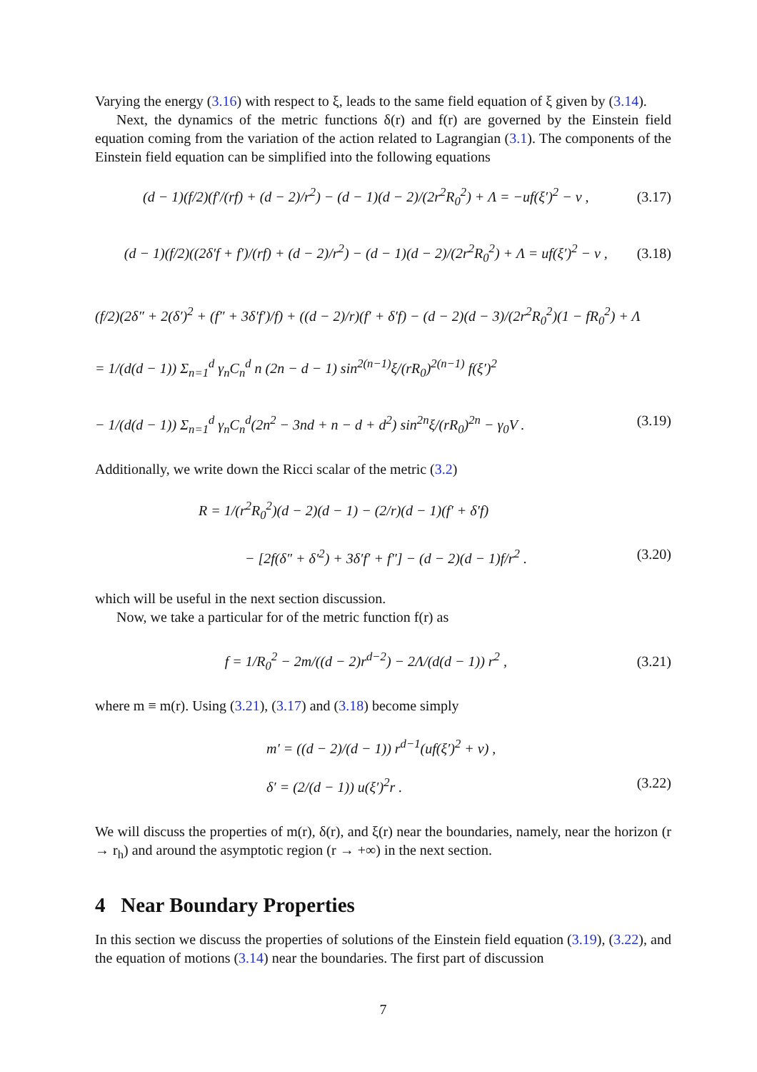Varying the energy (3.16) with respect to ξ, leads to the same field equation of ξ given by (3.14).
Next, the dynamics of the metric functions δ(r) and f(r) are governed by the Einstein field equation coming from the variation of the action related to Lagrangian (3.1). The components of the Einstein field equation can be simplified into the following equations
(d − 1)(f/2)(f′/(rf) + (d − 2)/r<sup>2</sup>) − (d − 1)(d − 2)/(2r<sup>2</sup>R<sub>0</sub><sup>2</sup>) + Λ = −uf(ξ′)<sup>2</sup> − v , (3.17)
(d − 1)(f/2)((2δ′f + f′)/(rf) + (d − 2)/r<sup>2</sup>) − (d − 1)(d − 2)/(2r<sup>2</sup>R<sub>0</sub><sup>2</sup>) + Λ = uf(ξ′)<sup>2</sup> − v , (3.18)
(f/2)(2δ″ + 2(δ′)<sup>2</sup> + (f″ + 3δ′f′)/f) + ((d − 2)/r)(f′ + δ′f) − (d − 2)(d − 3)/(2r<sup>2</sup>R<sub>0</sub><sup>2</sup>)(1 − fR<sub>0</sub><sup>2</sup>) + Λ
= 1/(d(d − 1)) Σ<sub>n=1</sub><sup>d</sup> γ<sub>n</sub>C<sub>n</sub><sup>d</sup> n (2n − d − 1) sin<sup>2(n−1)</sup>ξ/(rR<sub>0</sub>)<sup>2(n−1)</sup> f(ξ′)<sup>2</sup>
− 1/(d(d − 1)) Σ<sub>n=1</sub><sup>d</sup> γ<sub>n</sub>C<sub>n</sub><sup>d</sup>(2n<sup>2</sup> − 3nd + n − d + d<sup>2</sup>) sin<sup>2n</sup>ξ/(rR<sub>0</sub>)<sup>2n</sup> − γ<sub>0</sub>V . (3.19)
Additionally, we write down the Ricci scalar of the metric (3.2)
R = 1/(r<sup>2</sup>R<sub>0</sub><sup>2</sup>)(d − 2)(d − 1) − (2/r)(d − 1)(f′ + δ′f)
− [2f(δ″ + δ′<sup>2</sup>) + 3δ′f′ + f″] − (d − 2)(d − 1)f/r<sup>2</sup> . (3.20)
which will be useful in the next section discussion.
Now, we take a particular for of the metric function f(r) as
f = 1/R<sub>0</sub><sup>2</sup> − 2m/((d − 2)r<sup>d−2</sup>) − 2Λ/(d(d − 1)) r<sup>2</sup> , (3.21)
where m ≡ m(r). Using (3.21), (3.17) and (3.18) become simply
m′ = ((d − 2)/(d − 1)) r<sup>d−1</sup>(uf(ξ′)<sup>2</sup> + v) ,
δ′ = (2/(d − 1)) u(ξ′)<sup>2</sup>r . (3.22)
We will discuss the properties of m(r), δ(r), and ξ(r) near the boundaries, namely, near the horizon (r → r<sub>h</sub>) and around the asymptotic region (r → +∞) in the next section.
4 Near Boundary Properties
In this section we discuss the properties of solutions of the Einstein field equation (3.19), (3.22), and the equation of motions (3.14) near the boundaries. The first part of discussion
7